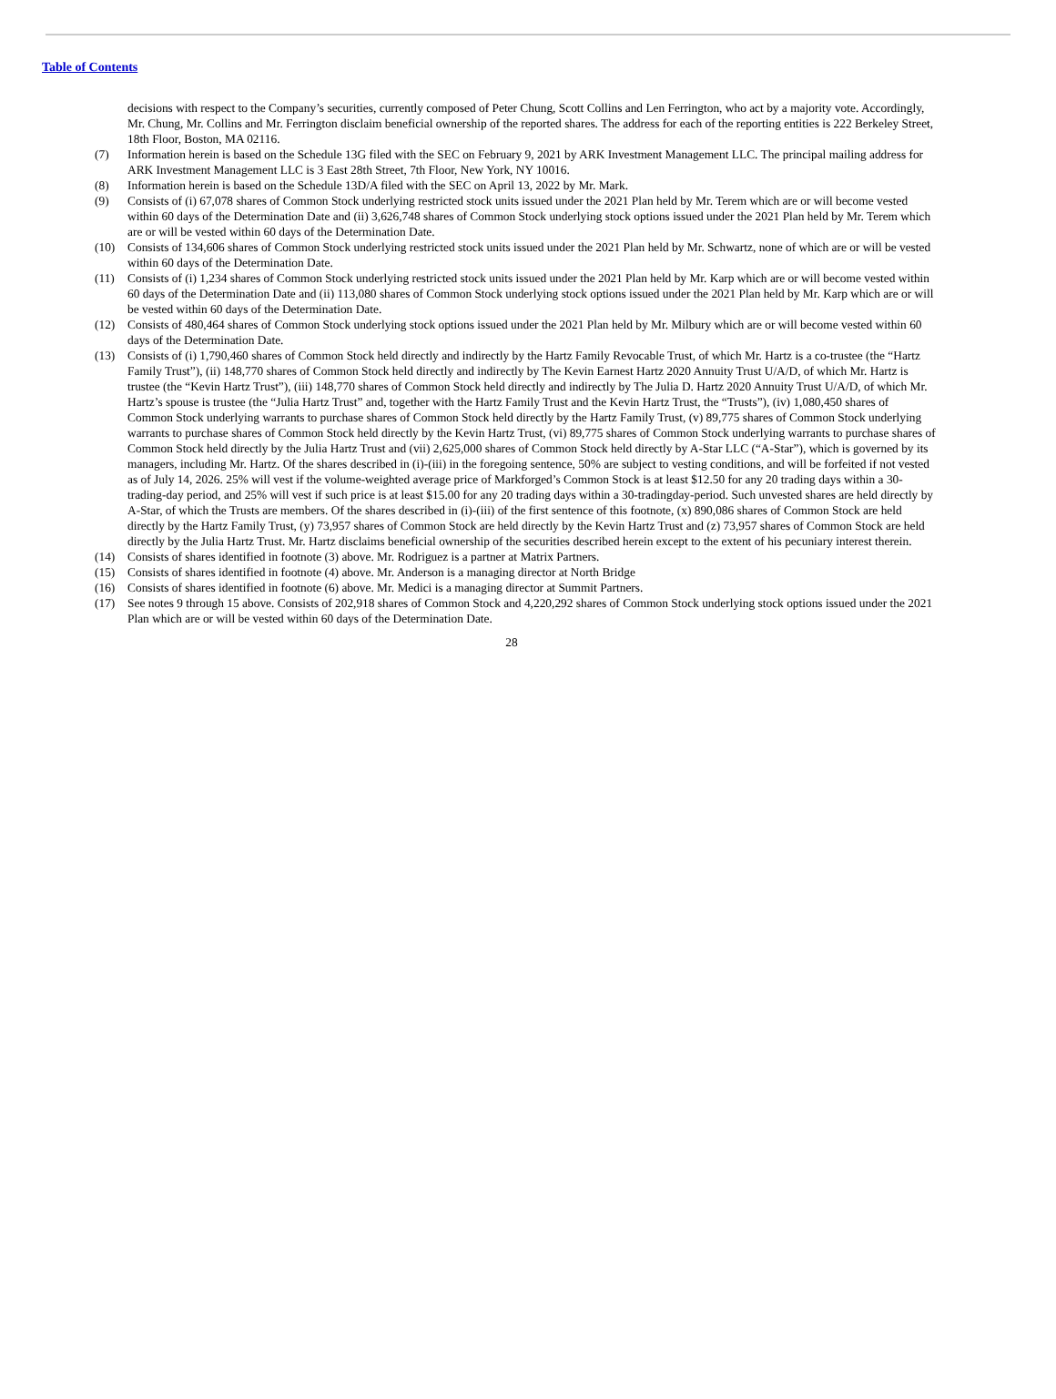Table of Contents
decisions with respect to the Company’s securities, currently composed of Peter Chung, Scott Collins and Len Ferrington, who act by a majority vote. Accordingly, Mr. Chung, Mr. Collins and Mr. Ferrington disclaim beneficial ownership of the reported shares. The address for each of the reporting entities is 222 Berkeley Street, 18th Floor, Boston, MA 02116.
(7) Information herein is based on the Schedule 13G filed with the SEC on February 9, 2021 by ARK Investment Management LLC. The principal mailing address for ARK Investment Management LLC is 3 East 28th Street, 7th Floor, New York, NY 10016.
(8) Information herein is based on the Schedule 13D/A filed with the SEC on April 13, 2022 by Mr. Mark.
(9) Consists of (i) 67,078 shares of Common Stock underlying restricted stock units issued under the 2021 Plan held by Mr. Terem which are or will become vested within 60 days of the Determination Date and (ii) 3,626,748 shares of Common Stock underlying stock options issued under the 2021 Plan held by Mr. Terem which are or will be vested within 60 days of the Determination Date.
(10) Consists of 134,606 shares of Common Stock underlying restricted stock units issued under the 2021 Plan held by Mr. Schwartz, none of which are or will be vested within 60 days of the Determination Date.
(11) Consists of (i) 1,234 shares of Common Stock underlying restricted stock units issued under the 2021 Plan held by Mr. Karp which are or will become vested within 60 days of the Determination Date and (ii) 113,080 shares of Common Stock underlying stock options issued under the 2021 Plan held by Mr. Karp which are or will be vested within 60 days of the Determination Date.
(12) Consists of 480,464 shares of Common Stock underlying stock options issued under the 2021 Plan held by Mr. Milbury which are or will become vested within 60 days of the Determination Date.
(13) Consists of (i) 1,790,460 shares of Common Stock held directly and indirectly by the Hartz Family Revocable Trust, of which Mr. Hartz is a co-trustee (the “Hartz Family Trust”), (ii) 148,770 shares of Common Stock held directly and indirectly by The Kevin Earnest Hartz 2020 Annuity Trust U/A/D, of which Mr. Hartz is trustee (the “Kevin Hartz Trust”), (iii) 148,770 shares of Common Stock held directly and indirectly by The Julia D. Hartz 2020 Annuity Trust U/A/D, of which Mr. Hartz’s spouse is trustee (the “Julia Hartz Trust” and, together with the Hartz Family Trust and the Kevin Hartz Trust, the “Trusts”), (iv) 1,080,450 shares of Common Stock underlying warrants to purchase shares of Common Stock held directly by the Hartz Family Trust, (v) 89,775 shares of Common Stock underlying warrants to purchase shares of Common Stock held directly by the Kevin Hartz Trust, (vi) 89,775 shares of Common Stock underlying warrants to purchase shares of Common Stock held directly by the Julia Hartz Trust and (vii) 2,625,000 shares of Common Stock held directly by A-Star LLC (“A-Star”), which is governed by its managers, including Mr. Hartz. Of the shares described in (i)-(iii) in the foregoing sentence, 50% are subject to vesting conditions, and will be forfeited if not vested as of July 14, 2026. 25% will vest if the volume-weighted average price of Markforged’s Common Stock is at least $12.50 for any 20 trading days within a 30-trading-day period, and 25% will vest if such price is at least $15.00 for any 20 trading days within a 30-tradingday-period. Such unvested shares are held directly by A-Star, of which the Trusts are members. Of the shares described in (i)-(iii) of the first sentence of this footnote, (x) 890,086 shares of Common Stock are held directly by the Hartz Family Trust, (y) 73,957 shares of Common Stock are held directly by the Kevin Hartz Trust and (z) 73,957 shares of Common Stock are held directly by the Julia Hartz Trust. Mr. Hartz disclaims beneficial ownership of the securities described herein except to the extent of his pecuniary interest therein.
(14) Consists of shares identified in footnote (3) above. Mr. Rodriguez is a partner at Matrix Partners.
(15) Consists of shares identified in footnote (4) above. Mr. Anderson is a managing director at North Bridge
(16) Consists of shares identified in footnote (6) above. Mr. Medici is a managing director at Summit Partners.
(17) See notes 9 through 15 above. Consists of 202,918 shares of Common Stock and 4,220,292 shares of Common Stock underlying stock options issued under the 2021 Plan which are or will be vested within 60 days of the Determination Date.
28